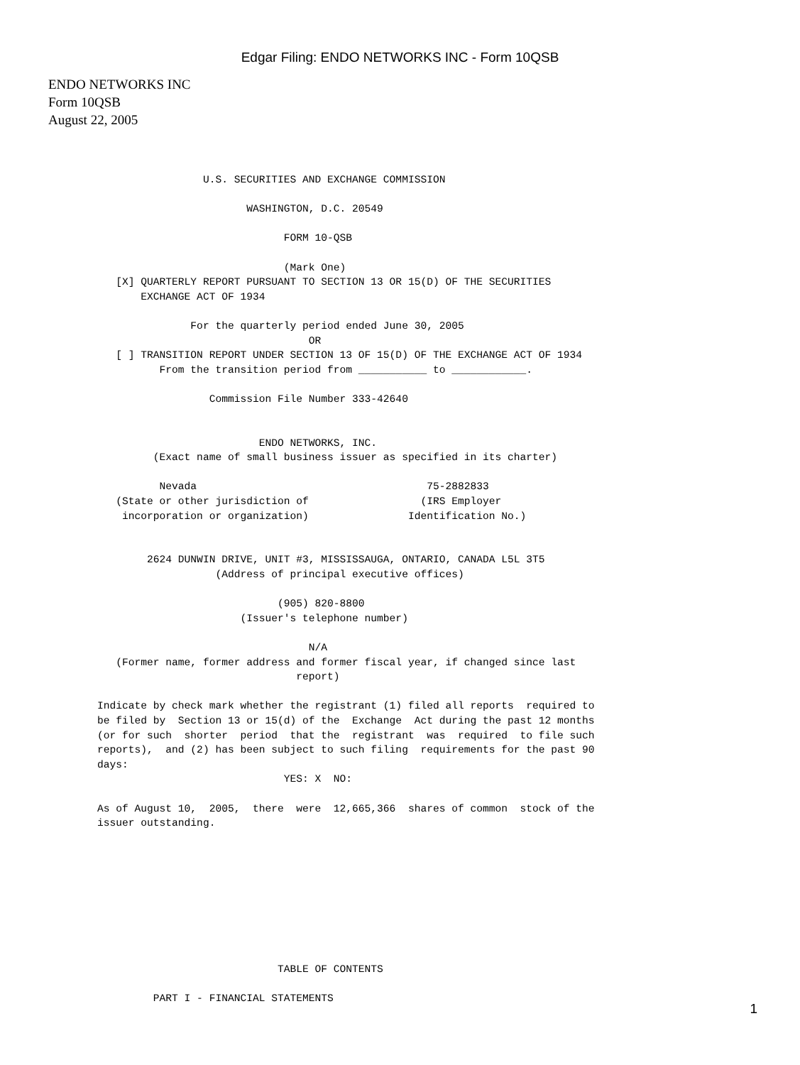Edgar Filing: ENDO NETWORKS INC - Form 10QSB
ENDO NETWORKS INC
Form 10QSB
August 22, 2005
                 U.S. SECURITIES AND EXCHANGE COMMISSION

                        WASHINGTON, D.C. 20549

                              FORM 10-QSB

                              (Mark One)
   [X] QUARTERLY REPORT PURSUANT TO SECTION 13 OR 15(D) OF THE SECURITIES
       EXCHANGE ACT OF 1934

               For the quarterly period ended June 30, 2005
                                  OR
   [ ] TRANSITION REPORT UNDER SECTION 13 OF 15(D) OF THE EXCHANGE ACT OF 1934
          From the transition period from ___________ to ____________.

                  Commission File Number 333-42640


                          ENDO NETWORKS, INC.
         (Exact name of small business issuer as specified in its charter)

          Nevada                                     75-2882833
   (State or other jurisdiction of                  (IRS Employer
    incorporation or organization)                Identification No.)


        2624 DUNWIN DRIVE, UNIT #3, MISSISSAUGA, ONTARIO, CANADA L5L 3T5
                   (Address of principal executive offices)

                             (905) 820-8800
                       (Issuer's telephone number)

                                  N/A
   (Former name, former address and former fiscal year, if changed since last
                                report)

Indicate by check mark whether the registrant (1) filed all reports  required to
be filed by  Section 13 or 15(d) of the  Exchange  Act during the past 12 months
(or for such  shorter  period  that the  registrant  was  required  to file such
reports),  and (2) has been subject to such filing  requirements for the past 90
days:
                              YES: X  NO:

As of August 10,  2005,  there  were  12,665,366  shares of common  stock of the
issuer outstanding.









                             TABLE OF CONTENTS

         PART I - FINANCIAL STATEMENTS
1